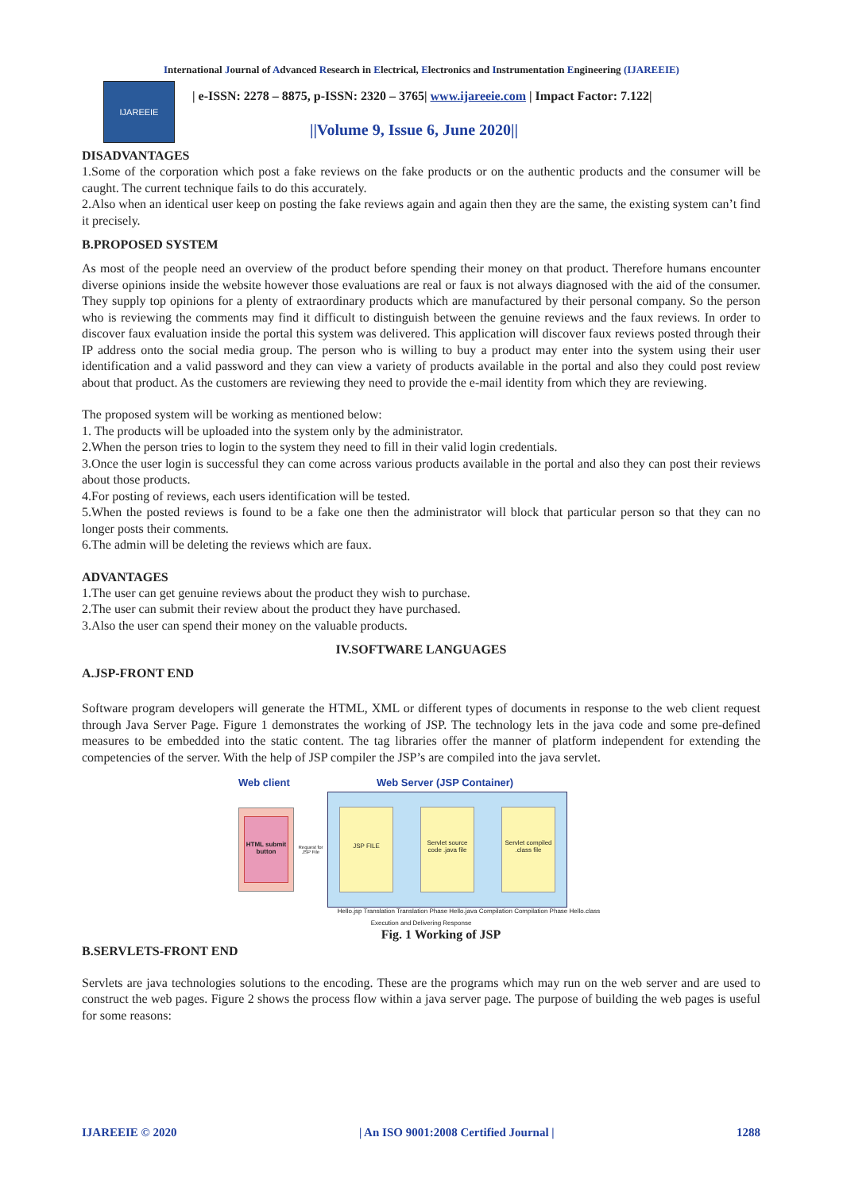International Journal of Advanced Research in Electrical, Electronics and Instrumentation Engineering (IJAREEIE)
IJAREEIE
| e-ISSN: 2278 – 8875, p-ISSN: 2320 – 3765| www.ijareeie.com | Impact Factor: 7.122|
||Volume 9, Issue 6, June 2020||
DISADVANTAGES
1.Some of the corporation which post a fake reviews on the fake products or on the authentic products and the consumer will be caught. The current technique fails to do this accurately.
2.Also when an identical user keep on posting the fake reviews again and again then they are the same, the existing system can’t find it precisely.
B.PROPOSED SYSTEM
As most of the people need an overview of the product before spending their money on that product. Therefore humans encounter diverse opinions inside the website however those evaluations are real or faux is not always diagnosed with the aid of the consumer. They supply top opinions for a plenty of extraordinary products which are manufactured by their personal company. So the person who is reviewing the comments may find it difficult to distinguish between the genuine reviews and the faux reviews. In order to discover faux evaluation inside the portal this system was delivered. This application will discover faux reviews posted through their IP address onto the social media group. The person who is willing to buy a product may enter into the system using their user identification and a valid password and they can view a variety of products available in the portal and also they could post review about that product. As the customers are reviewing they need to provide the e-mail identity from which they are reviewing.
The proposed system will be working as mentioned below:
1. The products will be uploaded into the system only by the administrator.
2.When the person tries to login to the system they need to fill in their valid login credentials.
3.Once the user login is successful they can come across various products available in the portal and also they can post their reviews about those products.
4.For posting of reviews, each users identification will be tested.
5.When the posted reviews is found to be a fake one then the administrator will block that particular person so that they can no longer posts their comments.
6.The admin will be deleting the reviews which are faux.
ADVANTAGES
1.The user can get genuine reviews about the product they wish to purchase.
2.The user can submit their review about the product they have purchased.
3.Also the user can spend their money on the valuable products.
IV.SOFTWARE LANGUAGES
A.JSP-FRONT END
Software program developers will generate the HTML, XML or different types of documents in response to the web client request through Java Server Page. Figure 1 demonstrates the working of JSP. The technology lets in the java code and some pre-defined measures to be embedded into the static content. The tag libraries offer the manner of platform independent for extending the competencies of the server. With the help of JSP compiler the JSP’s are compiled into the java servlet.
Web client Web Server (JSP Container)
HTML submit button
Request for JSP File
JSP FILE
Servlet source code .java file
Servlet compiled .class file
Hello.jsp Translation Translation Phase Hello.java Compilation Compilation Phase Hello.class
Execution and Delivering Response
Fig. 1 Working of JSP
B.SERVLETS-FRONT END
Servlets are java technologies solutions to the encoding. These are the programs which may run on the web server and are used to construct the web pages. Figure 2 shows the process flow within a java server page. The purpose of building the web pages is useful for some reasons:
IJAREEIE © 2020 | An ISO 9001:2008 Certified Journal | 1288